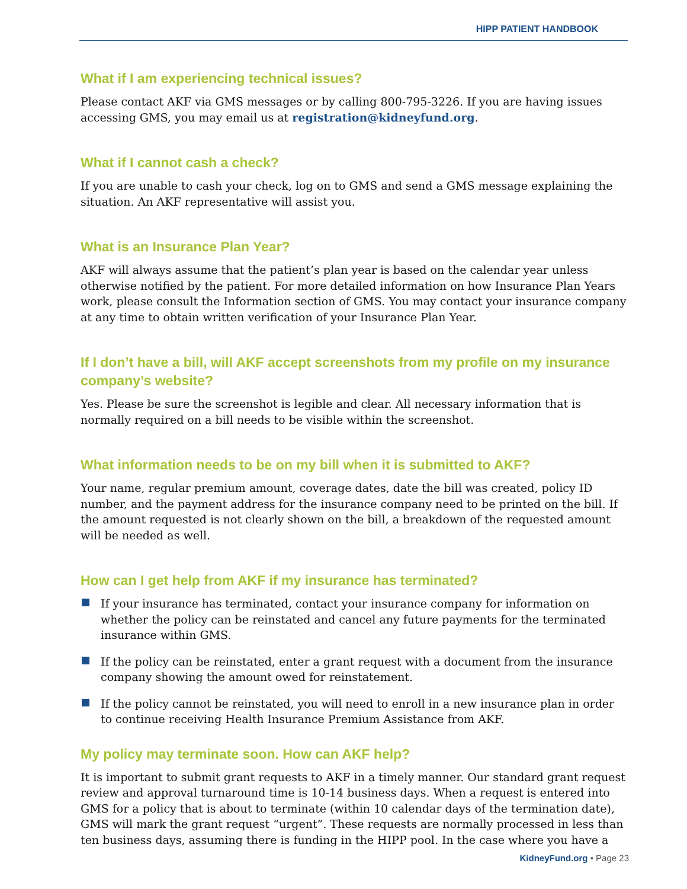HIPP PATIENT HANDBOOK
What if I am experiencing technical issues?
Please contact AKF via GMS messages or by calling 800-795-3226. If you are having issues accessing GMS, you may email us at registration@kidneyfund.org.
What if I cannot cash a check?
If you are unable to cash your check, log on to GMS and send a GMS message explaining the situation. An AKF representative will assist you.
What is an Insurance Plan Year?
AKF will always assume that the patient’s plan year is based on the calendar year unless otherwise notified by the patient. For more detailed information on how Insurance Plan Years work, please consult the Information section of GMS. You may contact your insurance company at any time to obtain written verification of your Insurance Plan Year.
If I don’t have a bill, will AKF accept screenshots from my profile on my insurance company’s website?
Yes. Please be sure the screenshot is legible and clear. All necessary information that is normally required on a bill needs to be visible within the screenshot.
What information needs to be on my bill when it is submitted to AKF?
Your name, regular premium amount, coverage dates, date the bill was created, policy ID number, and the payment address for the insurance company need to be printed on the bill. If the amount requested is not clearly shown on the bill, a breakdown of the requested amount will be needed as well.
How can I get help from AKF if my insurance has terminated?
If your insurance has terminated, contact your insurance company for information on whether the policy can be reinstated and cancel any future payments for the terminated insurance within GMS.
If the policy can be reinstated, enter a grant request with a document from the insurance company showing the amount owed for reinstatement.
If the policy cannot be reinstated, you will need to enroll in a new insurance plan in order to continue receiving Health Insurance Premium Assistance from AKF.
My policy may terminate soon. How can AKF help?
It is important to submit grant requests to AKF in a timely manner. Our standard grant request review and approval turnaround time is 10-14 business days. When a request is entered into GMS for a policy that is about to terminate (within 10 calendar days of the termination date), GMS will mark the grant request “urgent”. These requests are normally processed in less than ten business days, assuming there is funding in the HIPP pool. In the case where you have a
KidneyFund.org • Page 23